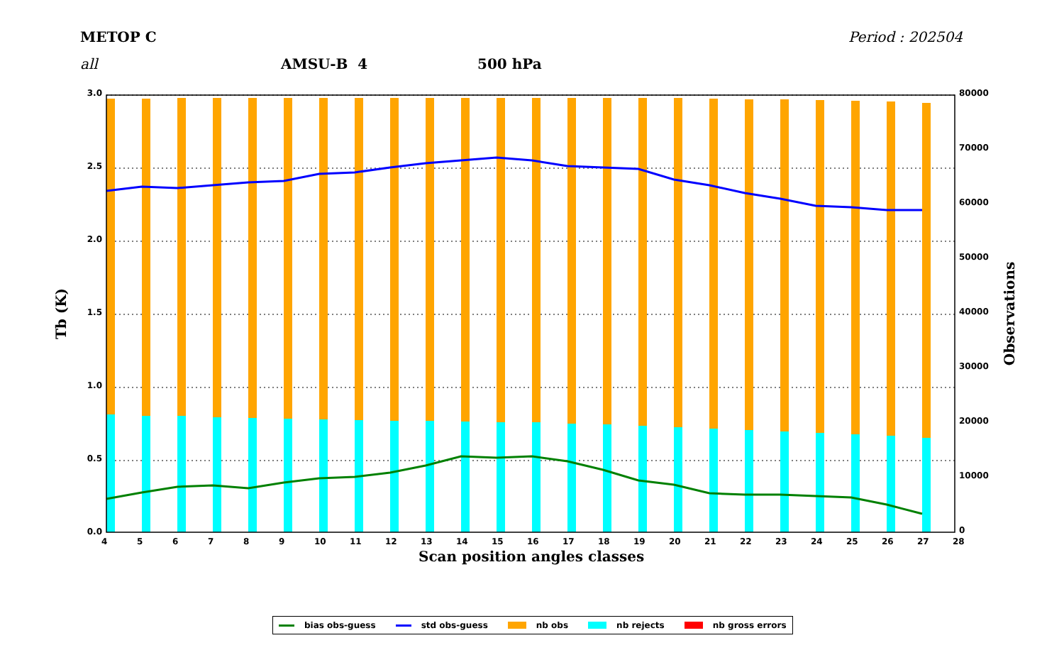METOP C Period : 202504
all AMSU-B 4 500 hPa
3.0
2.5
2.0
1.5
1.0
0.5
0.0
80000
70000
60000
50000
40000
30000
20000
10000
0
456789 10 11 12 13 14 15 16 17 18 19 20 21 22 23 24 25 26 27 28
Scan position angles classes
Tb (K) Observations
bias obs-guess std obs-guess nb obs nb rejects nb gross errors